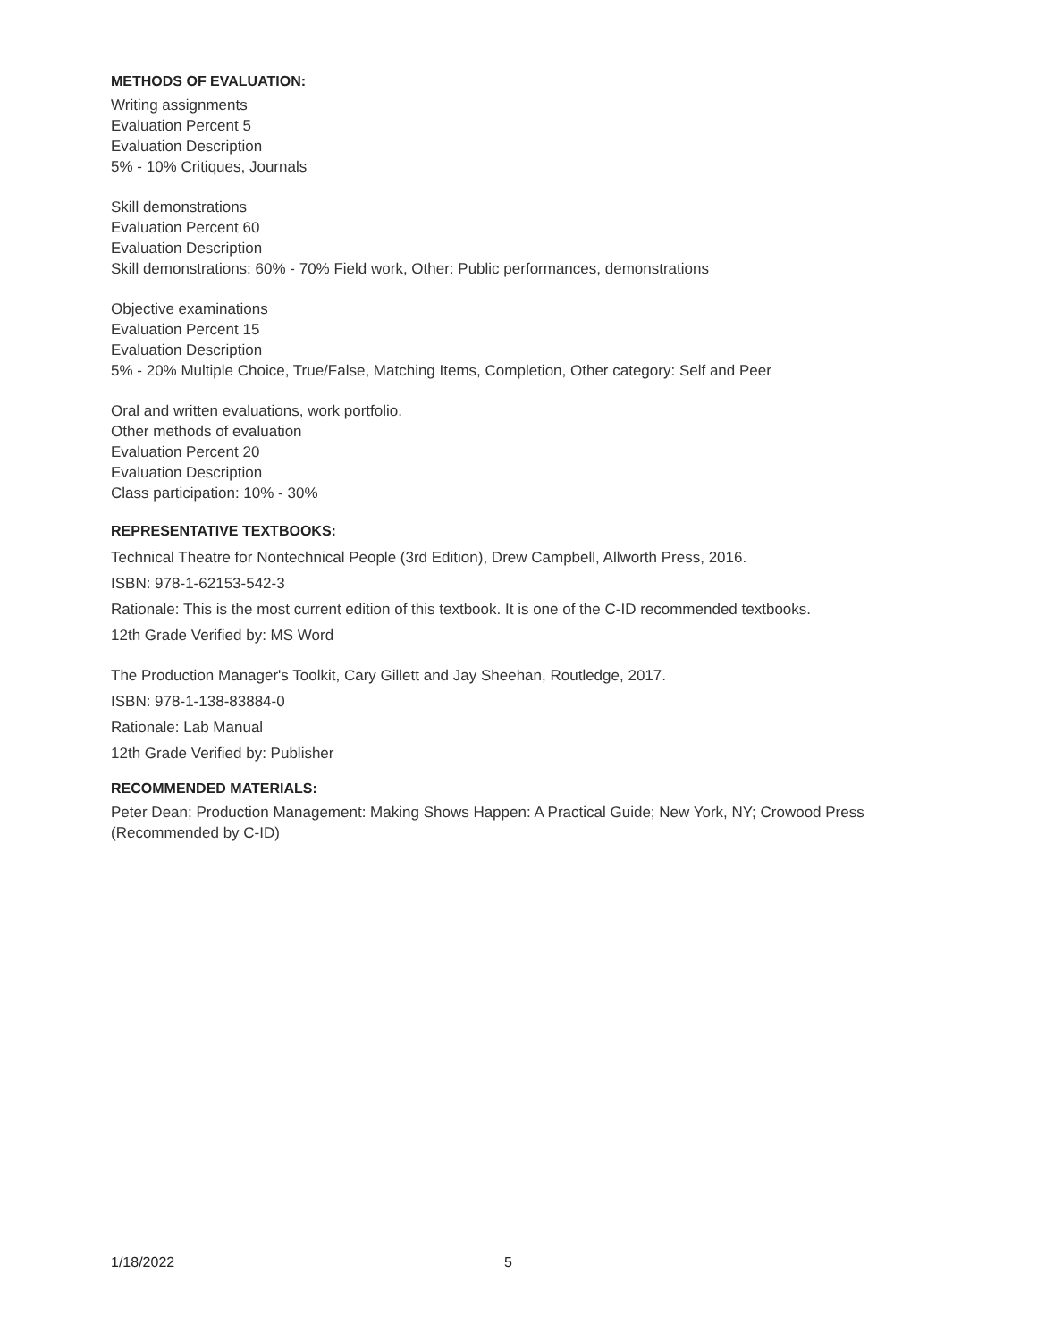METHODS OF EVALUATION:
Writing assignments
Evaluation Percent 5
Evaluation Description
5% - 10% Critiques, Journals
Skill demonstrations
Evaluation Percent 60
Evaluation Description
Skill demonstrations: 60% - 70% Field work, Other: Public performances, demonstrations
Objective examinations
Evaluation Percent 15
Evaluation Description
5% - 20% Multiple Choice, True/False, Matching Items, Completion, Other category: Self and Peer
Oral and written evaluations, work portfolio.
Other methods of evaluation
Evaluation Percent 20
Evaluation Description
Class participation: 10% - 30%
REPRESENTATIVE TEXTBOOKS:
Technical Theatre for Nontechnical People (3rd Edition), Drew Campbell, Allworth Press, 2016.
ISBN: 978-1-62153-542-3
Rationale: This is the most current edition of this textbook. It is one of the C-ID recommended textbooks.
12th Grade Verified by: MS Word
The Production Manager's Toolkit, Cary Gillett and Jay Sheehan, Routledge, 2017.
ISBN: 978-1-138-83884-0
Rationale: Lab Manual
12th Grade Verified by: Publisher
RECOMMENDED MATERIALS:
Peter Dean; Production Management: Making Shows Happen: A Practical Guide; New York, NY; Crowood Press (Recommended by C-ID)
1/18/2022 5